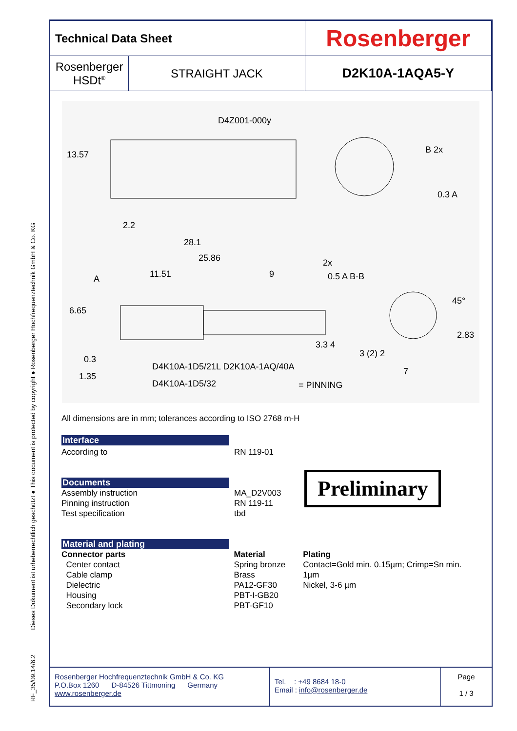RF_35/09.14/6.2 Dieses Dokument ist urheberrechtlich geschützt ● This document is protected by copyright ● Rosenberger Hochfrequenztechnik GmbH & Co. KG
| Technical Data Sheet | | Rosenberger |
| Rosenberger HSDt<sup>®</sup> | STRAIGHT JACK | D2K10A-1AQA5-Y |
D4Z001-000y
13.57
2.2
28.1
25.86
11.51 9
2x
B 2x
0.3 A
0.5 A B-B A
45°
2.83
6.65
3.3 4
0.3
1.35
D4K10A-1D5/21L D2K10A-1AQ/40A
D4K10A-1D5/32
3 (2) 2
7
= PINNING
All dimensions are in mm; tolerances according to ISO 2768 m-H
Interface
According to RN 119-01
Documents
Assembly instruction
Pinning instruction
Test specification
MA_D2V003
RN 119-11
tbd
Preliminary
Material and plating
Connector parts
Center contact
Cable clamp
Dielectric
Housing
Secondary lock
Material
Spring bronze
Brass
PA12-GF30
PBT-I-GB20
PBT-GF10
Plating
Contact=Gold min. 0.15µm; Crimp=Sn min. 1µm
Nickel, 3-6 µm
Rosenberger Hochfrequenztechnik GmbH & Co. KG
P.O.Box 1260 D-84526 Tittmoning Germany
www.rosenberger.de
Tel. : +49 8684 18-0
Email : info@rosenberger.de
Page
1 / 3